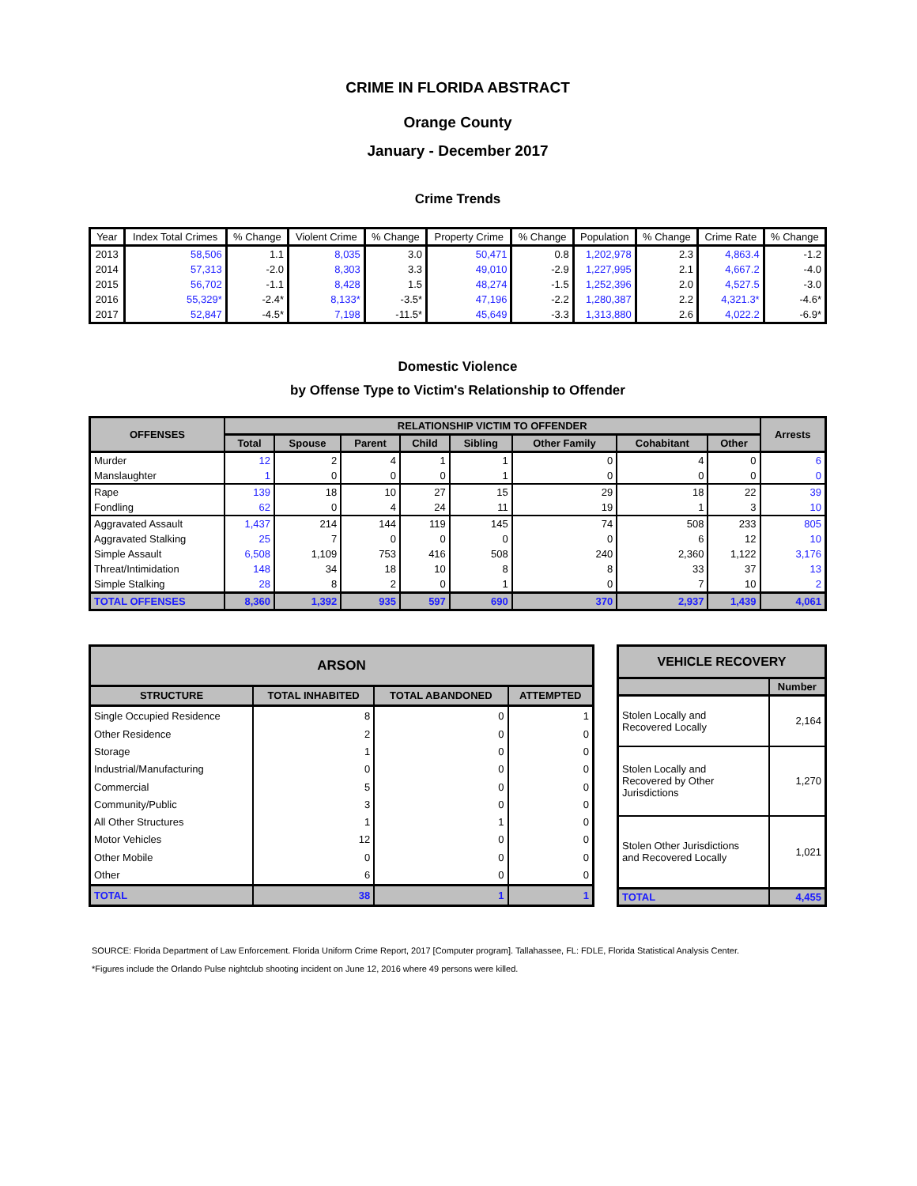CRIME IN FLORIDA ABSTRACT
Orange County
January - December 2017
Crime Trends
| Year | Index Total Crimes | % Change | Violent Crime | % Change | Property Crime | % Change | Population | % Change | Crime Rate | % Change |
| --- | --- | --- | --- | --- | --- | --- | --- | --- | --- | --- |
| 2013 | 58,506 | 1.1 | 8,035 | 3.0 | 50,471 | 0.8 | 1,202,978 | 2.3 | 4,863.4 | -1.2 |
| 2014 | 57,313 | -2.0 | 8,303 | 3.3 | 49,010 | -2.9 | 1,227,995 | 2.1 | 4,667.2 | -4.0 |
| 2015 | 56,702 | -1.1 | 8,428 | 1.5 | 48,274 | -1.5 | 1,252,396 | 2.0 | 4,527.5 | -3.0 |
| 2016 | 55,329* | -2.4* | 8,133* | -3.5* | 47,196 | -2.2 | 1,280,387 | 2.2 | 4,321.3* | -4.6* |
| 2017 | 52,847 | -4.5* | 7,198 | -11.5* | 45,649 | -3.3 | 1,313,880 | 2.6 | 4,022.2 | -6.9* |
Domestic Violence
by Offense Type to Victim's Relationship to Offender
| OFFENSES | RELATIONSHIP VICTIM TO OFFENDER | | | | | | | | Arrests |
| --- | --- | --- | --- | --- | --- | --- | --- | --- | --- |
| | Total | Spouse | Parent | Child | Sibling | Other Family | Cohabitant | Other | |
| Murder | 12 | 2 | 4 | 1 | 1 | 0 | 4 | 0 | 6 |
| Manslaughter | 1 | 0 | 0 | 0 | 1 | 0 | 0 | 0 | 0 |
| Rape | 139 | 18 | 10 | 27 | 15 | 29 | 18 | 22 | 39 |
| Fondling | 62 | 0 | 4 | 24 | 11 | 19 | 1 | 3 | 10 |
| Aggravated Assault | 1,437 | 214 | 144 | 119 | 145 | 74 | 508 | 233 | 805 |
| Aggravated Stalking | 25 | 7 | 0 | 0 | 0 | 0 | 6 | 12 | 10 |
| Simple Assault | 6,508 | 1,109 | 753 | 416 | 508 | 240 | 2,360 | 1,122 | 3,176 |
| Threat/Intimidation | 148 | 34 | 18 | 10 | 8 | 8 | 33 | 37 | 13 |
| Simple Stalking | 28 | 8 | 2 | 0 | 1 | 0 | 7 | 10 | 2 |
| TOTAL OFFENSES | 8,360 | 1,392 | 935 | 597 | 690 | 370 | 2,937 | 1,439 | 4,061 |
| ARSON | | | |
| --- | --- | --- | --- |
| STRUCTURE | TOTAL INHABITED | TOTAL ABANDONED | ATTEMPTED |
| Single Occupied Residence | 8 | 0 | 1 |
| Other Residence | 2 | 0 | 0 |
| Storage | 1 | 0 | 0 |
| Industrial/Manufacturing | 0 | 0 | 0 |
| Commercial | 5 | 0 | 0 |
| Community/Public | 3 | 0 | 0 |
| All Other Structures | 1 | 1 | 0 |
| Motor Vehicles | 12 | 0 | 0 |
| Other Mobile | 0 | 0 | 0 |
| Other | 6 | 0 | 0 |
| TOTAL | 38 | 1 | 1 |
| VEHICLE RECOVERY | |
| --- | --- |
| | Number |
| Stolen Locally and Recovered Locally | 2,164 |
| Stolen Locally and Recovered by Other Jurisdictions | 1,270 |
| Stolen Other Jurisdictions and Recovered Locally | 1,021 |
| TOTAL | 4,455 |
SOURCE: Florida Department of Law Enforcement. Florida Uniform Crime Report, 2017 [Computer program]. Tallahassee, FL: FDLE, Florida Statistical Analysis Center.
*Figures include the Orlando Pulse nightclub shooting incident on June 12, 2016 where 49 persons were killed.